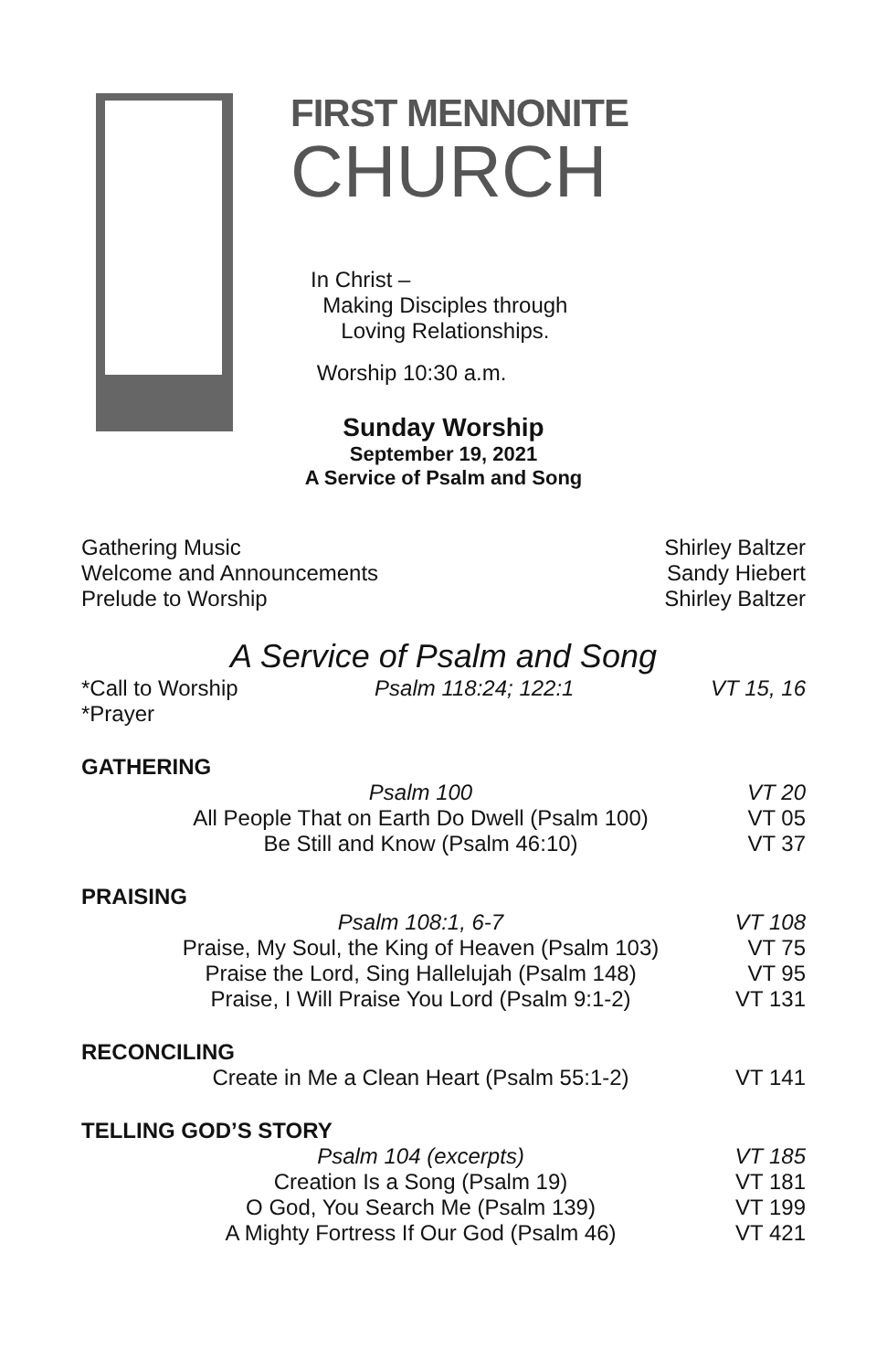FIRST MENNONITE
CHURCH
In Christ –
Making Disciples through
Loving Relationships.
Worship 10:30 a.m.
Sunday Worship
September 19, 2021
A Service of Psalm and Song
Gathering Music Shirley Baltzer
Welcome and Announcements Sandy Hiebert
Prelude to Worship Shirley Baltzer
A Service of Psalm and Song
*Call to Worship Psalm 118:24; 122:1 VT 15, 16
*Prayer
GATHERING
Psalm 100 VT 20
All People That on Earth Do Dwell (Psalm 100) VT 05
Be Still and Know (Psalm 46:10) VT 37
PRAISING
Psalm 108:1, 6-7 VT 108
Praise, My Soul, the King of Heaven (Psalm 103) VT 75
Praise the Lord, Sing Hallelujah (Psalm 148) VT 95
Praise, I Will Praise You Lord (Psalm 9:1-2) VT 131
RECONCILING
Create in Me a Clean Heart (Psalm 55:1-2) VT 141
TELLING GOD’S STORY
Psalm 104 (excerpts) VT 185
Creation Is a Song (Psalm 19) VT 181
O God, You Search Me (Psalm 139) VT 199
A Mighty Fortress If Our God (Psalm 46) VT 421